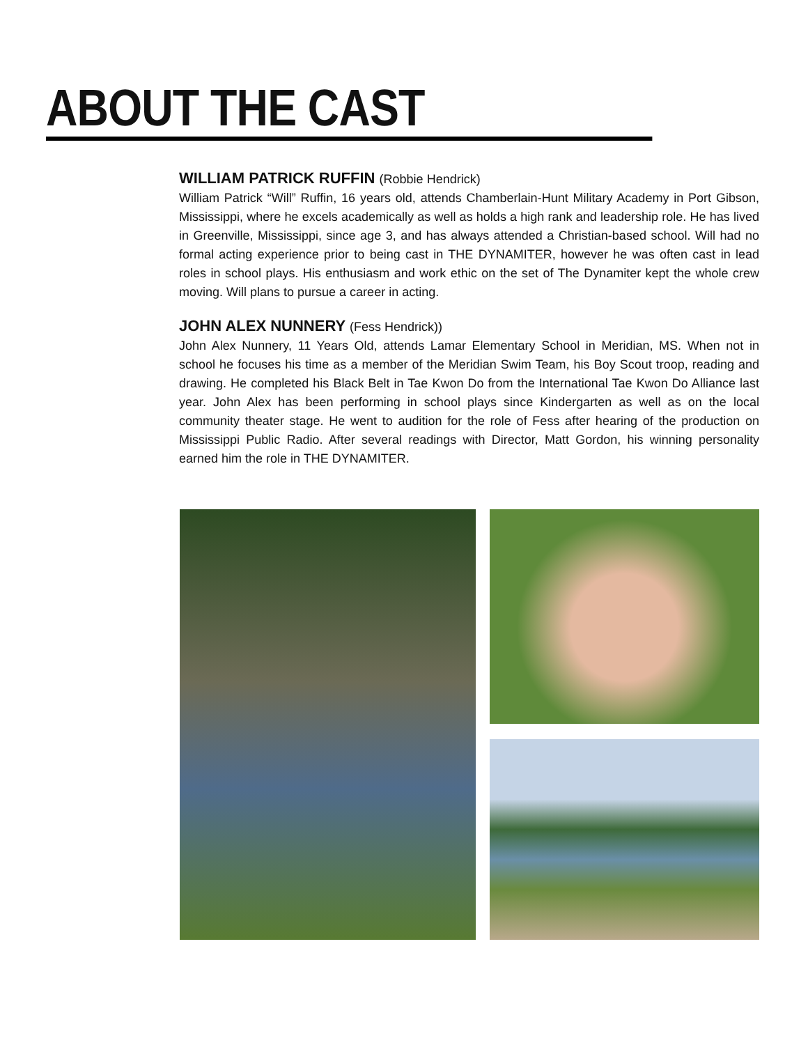ABOUT THE CAST
WILLIAM PATRICK RUFFIN (Robbie Hendrick)
William Patrick “Will” Ruffin, 16 years old, attends Chamberlain-Hunt Military Academy in Port Gibson, Mississippi, where he excels academically as well as holds a high rank and leadership role. He has lived in Greenville, Mississippi, since age 3, and has always attended a Christian-based school. Will had no formal acting experience prior to being cast in THE DYNAMITER, however he was often cast in lead roles in school plays. His enthusiasm and work ethic on the set of The Dynamiter kept the whole crew moving. Will plans to pursue a career in acting.
JOHN ALEX NUNNERY (Fess Hendrick))
John Alex Nunnery, 11 Years Old, attends Lamar Elementary School in Meridian, MS. When not in school he focuses his time as a member of the Meridian Swim Team, his Boy Scout troop, reading and drawing. He completed his Black Belt in Tae Kwon Do from the International Tae Kwon Do Alliance last year. John Alex has been performing in school plays since Kindergarten as well as on the local community theater stage. He went to audition for the role of Fess after hearing of the production on Mississippi Public Radio. After several readings with Director, Matt Gordon, his winning personality earned him the role in THE DYNAMITER.